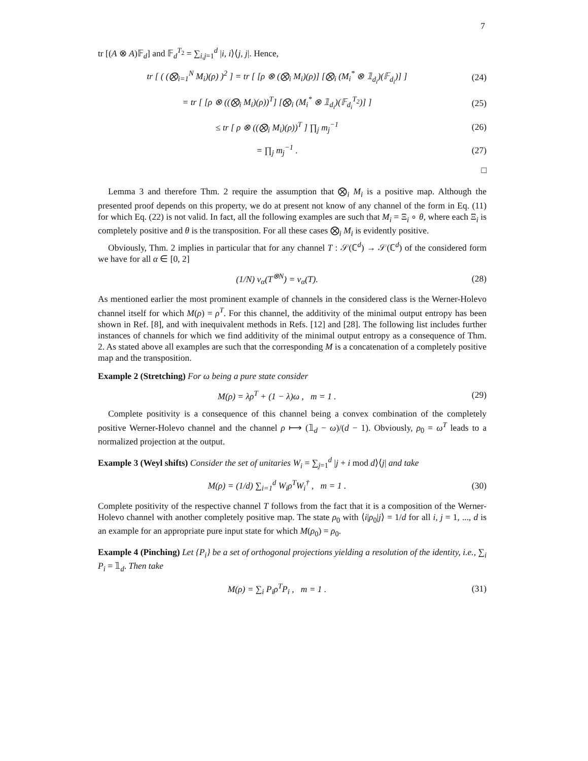7
tr [(A ⊗ A)𝔽<sub>d</sub>] and 𝔽<sub>d</sub><sup>T<sub>2</sub></sup> = ∑<sub>i,j=1</sub><sup>d</sup> |i, i⟩⟨j, j|. Hence,
tr [ ( (⨂<sub>i=1</sub><sup>N</sup> M<sub>i</sub>)(ρ) )<sup>2</sup> ] = tr [ [ρ ⊗ (⨂<sub>i</sub> M<sub>i</sub>)(ρ)] [⨂<sub>i</sub> (M<sub>i</sub><sup>*</sup> ⊗ 𝟙<sub>d<sub>i</sub></sub>)(𝔽<sub>d<sub>i</sub></sub>)] ]
(24)
= tr [ [ρ ⊗ ((⨂<sub>i</sub> M<sub>i</sub>)(ρ))<sup>T</sup>] [⨂<sub>i</sub> (M<sub>i</sub><sup>*</sup> ⊗ 𝟙<sub>d<sub>i</sub></sub>)(𝔽<sub>d<sub>i</sub></sub><sup>T<sub>2</sub></sup>)] ]
(25)
≤ tr [ ρ ⊗ ((⨂<sub>i</sub> M<sub>i</sub>)(ρ))<sup>T</sup> ] ∏<sub>j</sub> m<sub>j</sub><sup>−1</sup>
(26)
= ∏<sub>j</sub> m<sub>j</sub><sup>−1</sup> . (27)
□
Lemma 3 and therefore Thm. 2 require the assumption that ⨂<sub>i</sub> M<sub>i</sub> is a positive map. Although the presented proof depends on this property, we do at present not know of any channel of the form in Eq. (11) for which Eq. (22) is not valid. In fact, all the following examples are such that M<sub>i</sub> = Ξ<sub>i</sub> ∘ θ, where each Ξ<sub>i</sub> is completely positive and θ is the transposition. For all these cases ⨂<sub>i</sub> M<sub>i</sub> is evidently positive.
Obviously, Thm. 2 implies in particular that for any channel T : 𝒮(ℂ<sup>d</sup>) → 𝒮(ℂ<sup>d</sup>) of the considered form we have for all α ∈ [0, 2]
(1/N) ν<sub>α</sub>(T<sup>⊗N</sup>) = ν<sub>α</sub>(T). (28)
As mentioned earlier the most prominent example of channels in the considered class is the Werner-Holevo channel itself for which M(ρ) = ρ<sup>T</sup>. For this channel, the additivity of the minimal output entropy has been shown in Ref. [8], and with inequivalent methods in Refs. [12] and [28]. The following list includes further instances of channels for which we find additivity of the minimal output entropy as a consequence of Thm. 2. As stated above all examples are such that the corresponding M is a concatenation of a completely positive map and the transposition.
Example 2 (Stretching) For ω being a pure state consider
M(ρ) = λρ<sup>T</sup> + (1 − λ)ω , m = 1 .
(29)
Complete positivity is a consequence of this channel being a convex combination of the completely positive Werner-Holevo channel and the channel ρ ⟼ (𝟙<sub>d</sub> − ω)/(d − 1). Obviously, ρ<sub>0</sub> = ω<sup>T</sup> leads to a normalized projection at the output.
Example 3 (Weyl shifts) Consider the set of unitaries W<sub>i</sub> = ∑<sub>j=1</sub><sup>d</sup> |j + i mod d⟩⟨j| and take
M(ρ) = (1/d) ∑<sub>i=1</sub><sup>d</sup> W<sub>i</sub>ρ<sup>T</sup>W<sub>i</sub><sup>†</sup> , m = 1 .
(30)
Complete positivity of the respective channel T follows from the fact that it is a composition of the Werner-Holevo channel with another completely positive map. The state ρ<sub>0</sub> with ⟨i|ρ<sub>0</sub>|j⟩ = 1/d for all i, j = 1, ..., d is an example for an appropriate pure input state for which M(ρ<sub>0</sub>) = ρ<sub>0</sub>.
Example 4 (Pinching) Let {P<sub>i</sub>} be a set of orthogonal projections yielding a resolution of the identity, i.e., ∑<sub>i</sub> P<sub>i</sub> = 𝟙<sub>d</sub>. Then take
M(ρ) = ∑<sub>i</sub> P<sub>i</sub>ρ<sup>T</sup>P<sub>i</sub> , m = 1 . (31)